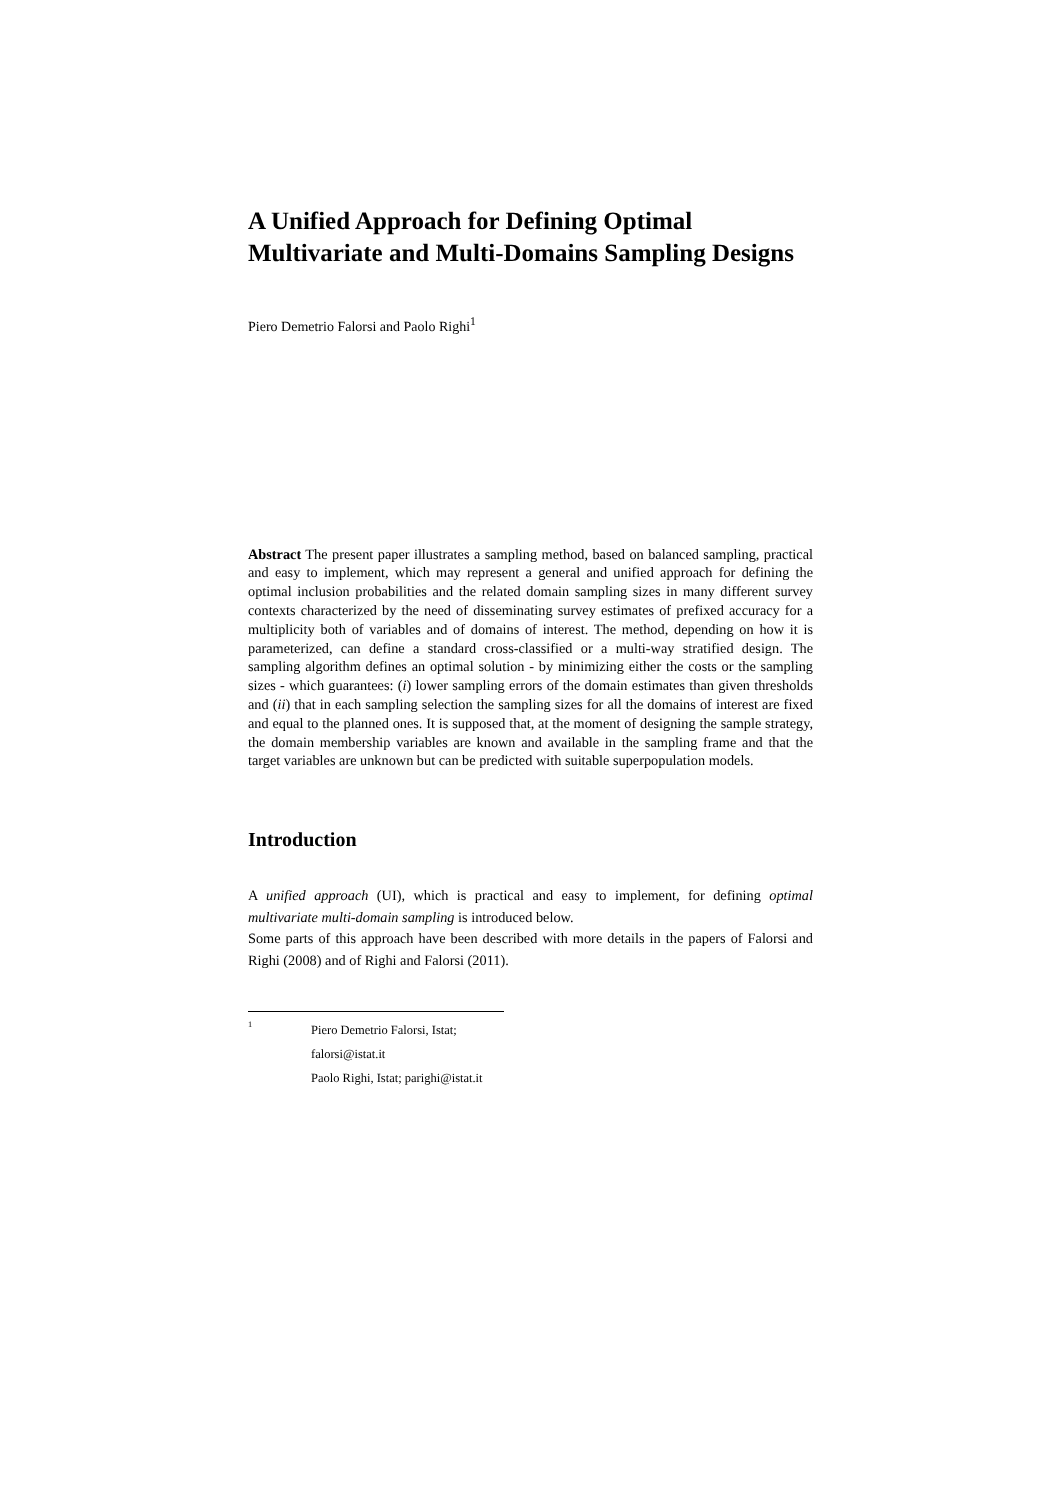A Unified Approach for Defining Optimal Multivariate and Multi-Domains Sampling Designs
Piero Demetrio Falorsi and Paolo Righi<sup>1</sup>
Abstract The present paper illustrates a sampling method, based on balanced sampling, practical and easy to implement, which may represent a general and unified approach for defining the optimal inclusion probabilities and the related domain sampling sizes in many different survey contexts characterized by the need of disseminating survey estimates of prefixed accuracy for a multiplicity both of variables and of domains of interest. The method, depending on how it is parameterized, can define a standard cross-classified or a multi-way stratified design. The sampling algorithm defines an optimal solution - by minimizing either the costs or the sampling sizes - which guarantees: (i) lower sampling errors of the domain estimates than given thresholds and (ii) that in each sampling selection the sampling sizes for all the domains of interest are fixed and equal to the planned ones. It is supposed that, at the moment of designing the sample strategy, the domain membership variables are known and available in the sampling frame and that the target variables are unknown but can be predicted with suitable superpopulation models.
Introduction
A unified approach (UI), which is practical and easy to implement, for defining optimal multivariate multi-domain sampling is introduced below.
Some parts of this approach have been described with more details in the papers of Falorsi and Righi (2008) and of Righi and Falorsi (2011).
<sup>1</sup>
Piero Demetrio Falorsi, Istat; falorsi@istat.it
Paolo Righi, Istat; parighi@istat.it